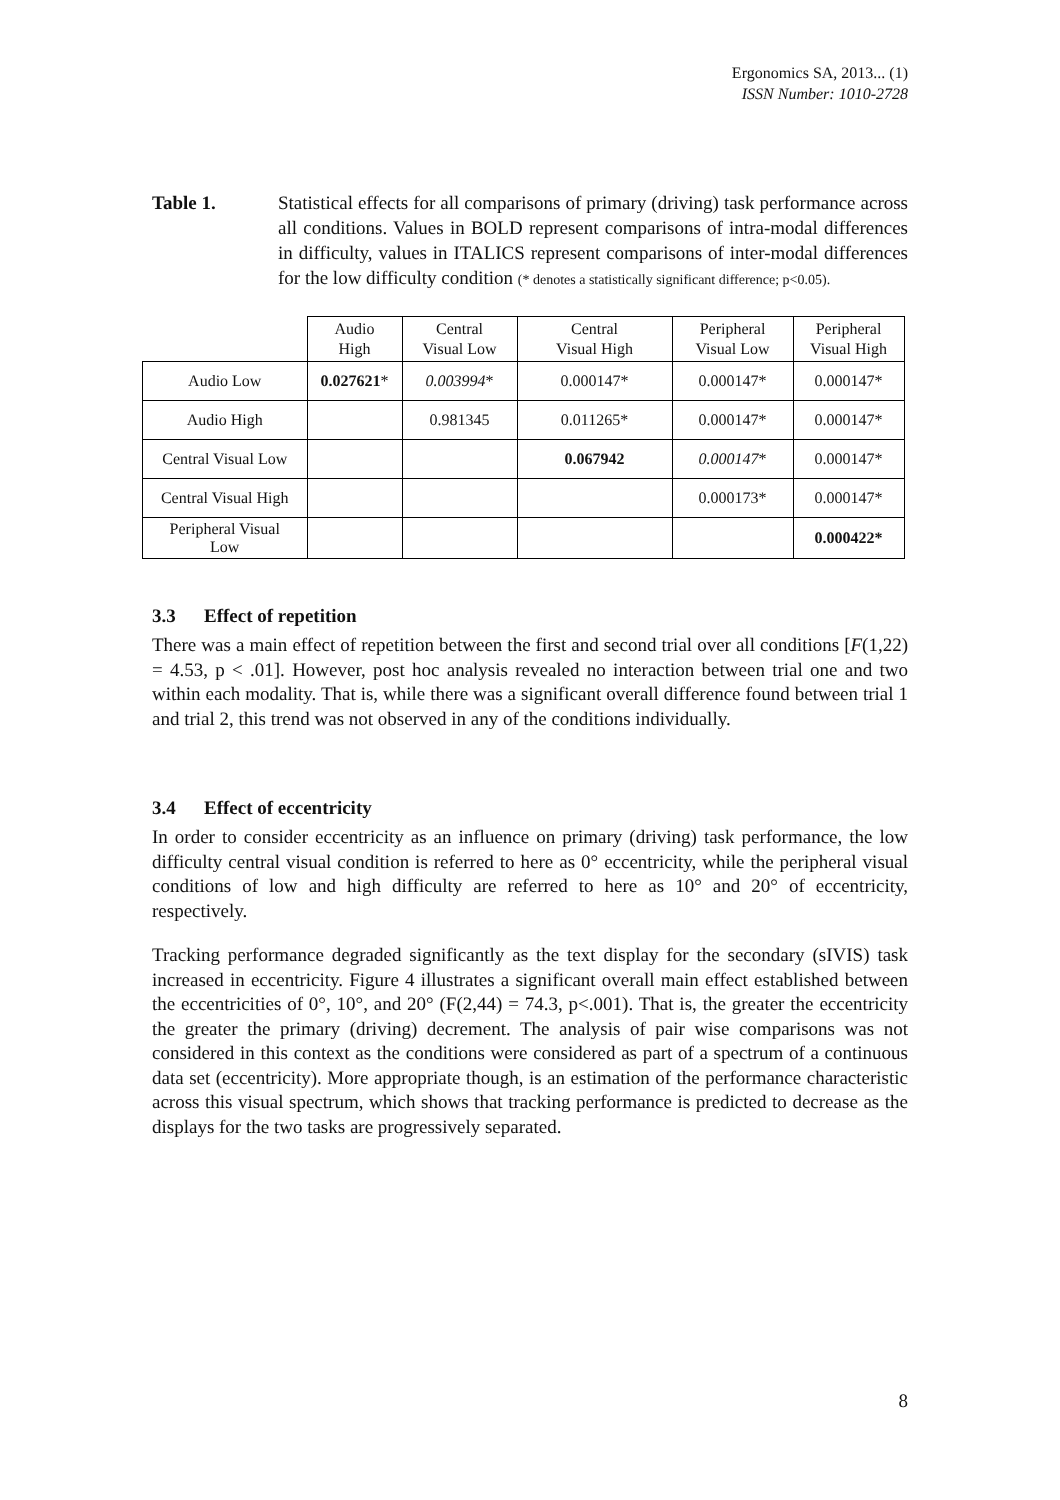Ergonomics SA, 2013... (1)
ISSN Number: 1010-2728
Table 1. Statistical effects for all comparisons of primary (driving) task performance across all conditions. Values in BOLD represent comparisons of intra-modal differences in difficulty, values in ITALICS represent comparisons of inter-modal differences for the low difficulty condition (* denotes a statistically significant difference; p<0.05).
| | Audio High | Central Visual Low | Central Visual High | Peripheral Visual Low | Peripheral Visual High |
| Audio Low | 0.027621 * | 0.003994 * | 0.000147* | 0.000147* | 0.000147* |
| Audio High | | 0.981345 | 0.011265* | 0.000147* | 0.000147* |
| Central Visual Low | | | 0.067942 | 0.000147 * | 0.000147* |
| Central Visual High | | | | 0.000173* | 0.000147* |
| Peripheral Visual Low | | | | | 0.000422* |
3.3 Effect of repetition
There was a main effect of repetition between the first and second trial over all conditions [F(1,22) = 4.53, p < .01]. However, post hoc analysis revealed no interaction between trial one and two within each modality. That is, while there was a significant overall difference found between trial 1 and trial 2, this trend was not observed in any of the conditions individually.
3.4 Effect of eccentricity
In order to consider eccentricity as an influence on primary (driving) task performance, the low difficulty central visual condition is referred to here as 0° eccentricity, while the peripheral visual conditions of low and high difficulty are referred to here as 10° and 20° of eccentricity, respectively.
Tracking performance degraded significantly as the text display for the secondary (sIVIS) task increased in eccentricity. Figure 4 illustrates a significant overall main effect established between the eccentricities of 0°, 10°, and 20° (F(2,44) = 74.3, p<.001). That is, the greater the eccentricity the greater the primary (driving) decrement. The analysis of pair wise comparisons was not considered in this context as the conditions were considered as part of a spectrum of a continuous data set (eccentricity). More appropriate though, is an estimation of the performance characteristic across this visual spectrum, which shows that tracking performance is predicted to decrease as the displays for the two tasks are progressively separated.
8